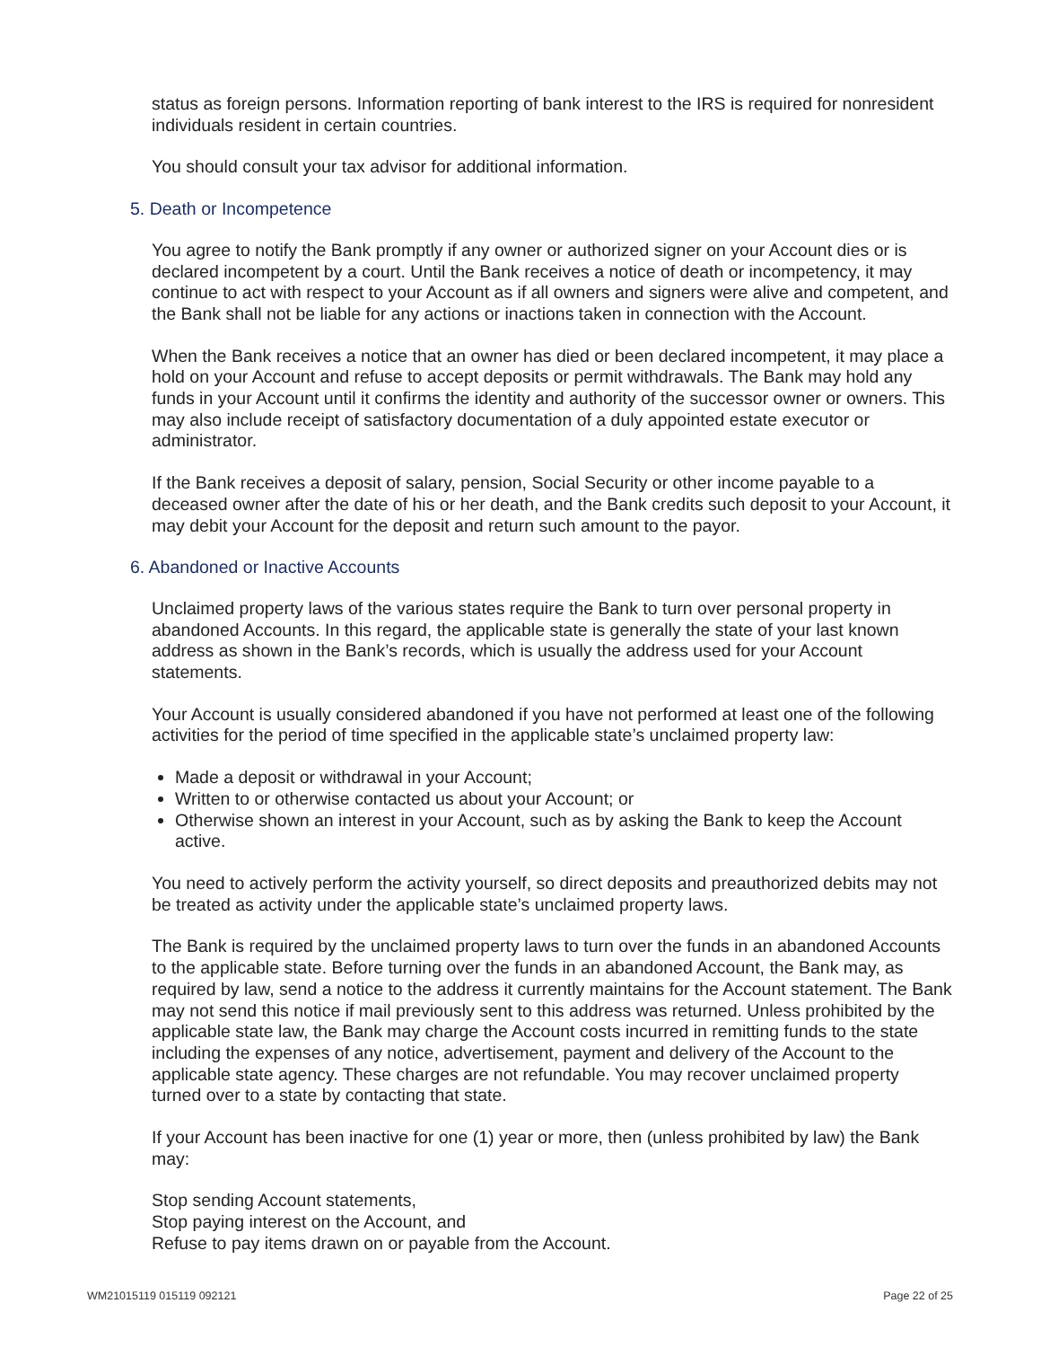status as foreign persons. Information reporting of bank interest to the IRS is required for nonresident individuals resident in certain countries.
You should consult your tax advisor for additional information.
5. Death or Incompetence
You agree to notify the Bank promptly if any owner or authorized signer on your Account dies or is declared incompetent by a court. Until the Bank receives a notice of death or incompetency, it may continue to act with respect to your Account as if all owners and signers were alive and competent, and the Bank shall not be liable for any actions or inactions taken in connection with the Account.
When the Bank receives a notice that an owner has died or been declared incompetent, it may place a hold on your Account and refuse to accept deposits or permit withdrawals. The Bank may hold any funds in your Account until it confirms the identity and authority of the successor owner or owners. This may also include receipt of satisfactory documentation of a duly appointed estate executor or administrator.
If the Bank receives a deposit of salary, pension, Social Security or other income payable to a deceased owner after the date of his or her death, and the Bank credits such deposit to your Account, it may debit your Account for the deposit and return such amount to the payor.
6. Abandoned or Inactive Accounts
Unclaimed property laws of the various states require the Bank to turn over personal property in abandoned Accounts. In this regard, the applicable state is generally the state of your last known address as shown in the Bank’s records, which is usually the address used for your Account statements.
Your Account is usually considered abandoned if you have not performed at least one of the following activities for the period of time specified in the applicable state’s unclaimed property law:
Made a deposit or withdrawal in your Account;
Written to or otherwise contacted us about your Account; or
Otherwise shown an interest in your Account, such as by asking the Bank to keep the Account active.
You need to actively perform the activity yourself, so direct deposits and preauthorized debits may not be treated as activity under the applicable state’s unclaimed property laws.
The Bank is required by the unclaimed property laws to turn over the funds in an abandoned Accounts to the applicable state. Before turning over the funds in an abandoned Account, the Bank may, as required by law, send a notice to the address it currently maintains for the Account statement. The Bank may not send this notice if mail previously sent to this address was returned. Unless prohibited by the applicable state law, the Bank may charge the Account costs incurred in remitting funds to the state including the expenses of any notice, advertisement, payment and delivery of the Account to the applicable state agency. These charges are not refundable. You may recover unclaimed property turned over to a state by contacting that state.
If your Account has been inactive for one (1) year or more, then (unless prohibited by law) the Bank may:
Stop sending Account statements,
Stop paying interest on the Account, and
Refuse to pay items drawn on or payable from the Account.
WM21015119 015119 092121 Page 22 of 25